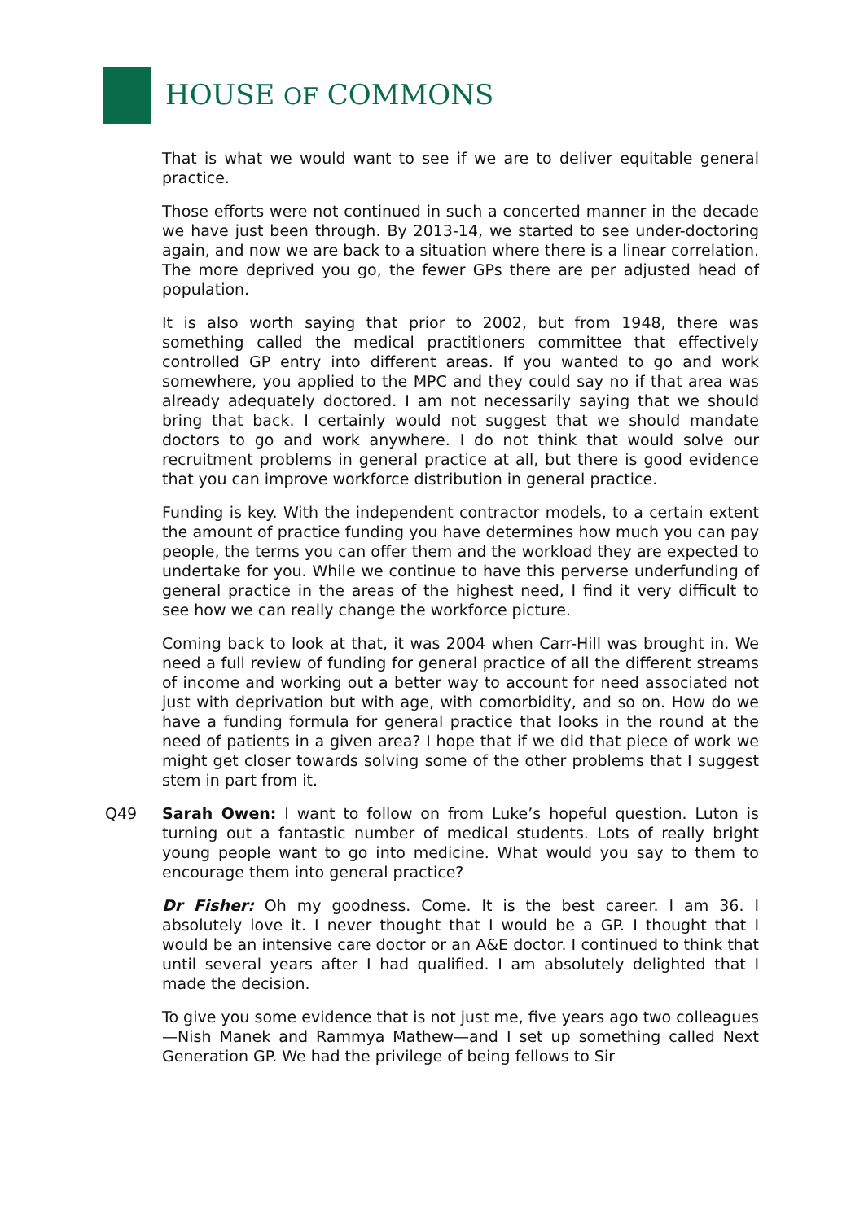HOUSE OF COMMONS
That is what we would want to see if we are to deliver equitable general practice.
Those efforts were not continued in such a concerted manner in the decade we have just been through. By 2013-14, we started to see under-doctoring again, and now we are back to a situation where there is a linear correlation. The more deprived you go, the fewer GPs there are per adjusted head of population.
It is also worth saying that prior to 2002, but from 1948, there was something called the medical practitioners committee that effectively controlled GP entry into different areas. If you wanted to go and work somewhere, you applied to the MPC and they could say no if that area was already adequately doctored. I am not necessarily saying that we should bring that back. I certainly would not suggest that we should mandate doctors to go and work anywhere. I do not think that would solve our recruitment problems in general practice at all, but there is good evidence that you can improve workforce distribution in general practice.
Funding is key. With the independent contractor models, to a certain extent the amount of practice funding you have determines how much you can pay people, the terms you can offer them and the workload they are expected to undertake for you. While we continue to have this perverse underfunding of general practice in the areas of the highest need, I find it very difficult to see how we can really change the workforce picture.
Coming back to look at that, it was 2004 when Carr-Hill was brought in. We need a full review of funding for general practice of all the different streams of income and working out a better way to account for need associated not just with deprivation but with age, with comorbidity, and so on. How do we have a funding formula for general practice that looks in the round at the need of patients in a given area? I hope that if we did that piece of work we might get closer towards solving some of the other problems that I suggest stem in part from it.
Q49 Sarah Owen: I want to follow on from Luke’s hopeful question. Luton is turning out a fantastic number of medical students. Lots of really bright young people want to go into medicine. What would you say to them to encourage them into general practice?
Dr Fisher: Oh my goodness. Come. It is the best career. I am 36. I absolutely love it. I never thought that I would be a GP. I thought that I would be an intensive care doctor or an A&E doctor. I continued to think that until several years after I had qualified. I am absolutely delighted that I made the decision.
To give you some evidence that is not just me, five years ago two colleagues—Nish Manek and Rammya Mathew—and I set up something called Next Generation GP. We had the privilege of being fellows to Sir